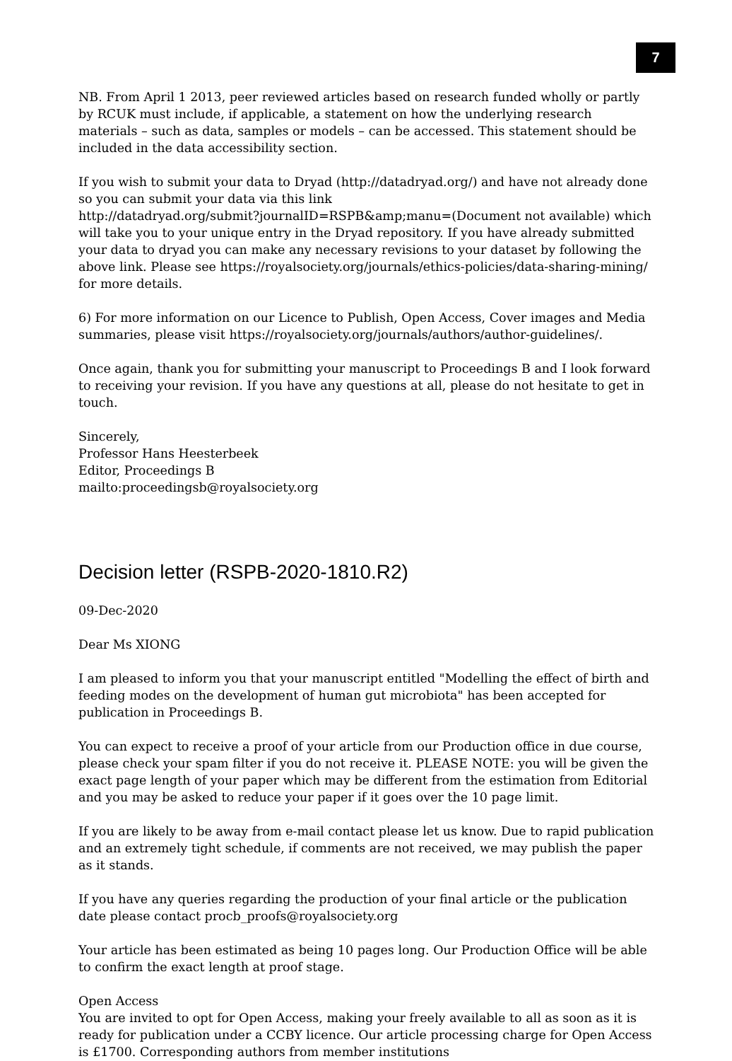7
NB. From April 1 2013, peer reviewed articles based on research funded wholly or partly by RCUK must include, if applicable, a statement on how the underlying research materials – such as data, samples or models – can be accessed. This statement should be included in the data accessibility section.
If you wish to submit your data to Dryad (http://datadryad.org/) and have not already done so you can submit your data via this link
http://datadryad.org/submit?journalID=RSPB&amp;manu=(Document not available) which will take you to your unique entry in the Dryad repository. If you have already submitted your data to dryad you can make any necessary revisions to your dataset by following the above link. Please see https://royalsociety.org/journals/ethics-policies/data-sharing-mining/ for more details.
6) For more information on our Licence to Publish, Open Access, Cover images and Media summaries, please visit https://royalsociety.org/journals/authors/author-guidelines/.
Once again, thank you for submitting your manuscript to Proceedings B and I look forward to receiving your revision. If you have any questions at all, please do not hesitate to get in touch.
Sincerely,
Professor Hans Heesterbeek
Editor, Proceedings B
mailto:proceedingsb@royalsociety.org
Decision letter (RSPB-2020-1810.R2)
09-Dec-2020
Dear Ms XIONG
I am pleased to inform you that your manuscript entitled "Modelling the effect of birth and feeding modes on the development of human gut microbiota" has been accepted for publication in Proceedings B.
You can expect to receive a proof of your article from our Production office in due course, please check your spam filter if you do not receive it. PLEASE NOTE: you will be given the exact page length of your paper which may be different from the estimation from Editorial and you may be asked to reduce your paper if it goes over the 10 page limit.
If you are likely to be away from e-mail contact please let us know. Due to rapid publication and an extremely tight schedule, if comments are not received, we may publish the paper as it stands.
If you have any queries regarding the production of your final article or the publication date please contact procb_proofs@royalsociety.org
Your article has been estimated as being 10 pages long. Our Production Office will be able to confirm the exact length at proof stage.
Open Access
You are invited to opt for Open Access, making your freely available to all as soon as it is ready for publication under a CCBY licence. Our article processing charge for Open Access is £1700. Corresponding authors from member institutions